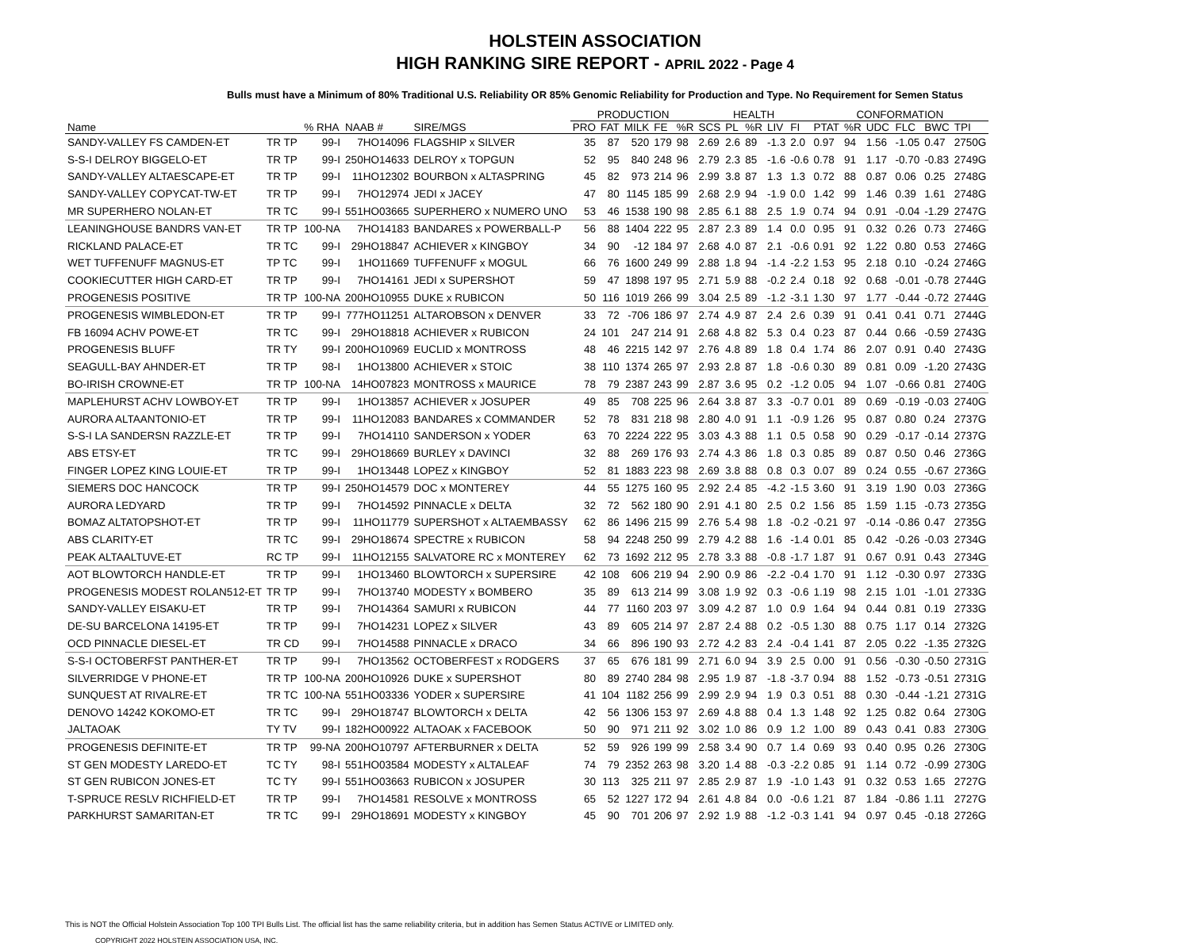HOLSTEIN ASSOCIATION
HIGH RANKING SIRE REPORT - APRIL 2022 - Page 4
Bulls must have a Minimum of 80% Traditional U.S. Reliability OR 85% Genomic Reliability for Production and Type. No Requirement for Semen Status
| | | | | | PRODUCTION | | | | | HEALTH | | | | | CONFORMATION | | | | | |
| --- | --- | --- | --- | --- | --- | --- | --- | --- | --- | --- | --- | --- | --- | --- | --- | --- | --- | --- | --- | --- |
| Name | | % RHA | NAAB # | SIRE/MGS | PRO | FAT | MILK | FE | %R | SCS | PL | %R | LIV | FI | PTAT | %R | UDC | FLC | BWC | TPI |
| SANDY-VALLEY FS CAMDEN-ET | TR TP | 99-I | 7HO14096 | FLAGSHIP x SILVER | 35 | 87 | 520 | 179 | 98 | 2.69 | 2.6 | 89 | -1.3 | 2.0 | 0.97 | 94 | 1.56 | -1.05 | 0.47 | 2750G |
| S-S-I DELROY BIGGELO-ET | TR TP | 99-I | 250HO14633 | DELROY x TOPGUN | 52 | 95 | 840 | 248 | 96 | 2.79 | 2.3 | 85 | -1.6 | -0.6 | 0.78 | 91 | 1.17 | -0.70 | -0.83 | 2749G |
| SANDY-VALLEY ALTAESCAPE-ET | TR TP | 99-I | 11HO12302 | BOURBON x ALTASPRING | 45 | 82 | 973 | 214 | 96 | 2.99 | 3.8 | 87 | 1.3 | 1.3 | 0.72 | 88 | 0.87 | 0.06 | 0.25 | 2748G |
| SANDY-VALLEY COPYCAT-TW-ET | TR TP | 99-I | 7HO12974 | JEDI x JACEY | 47 | 80 | 1145 | 185 | 99 | 2.68 | 2.9 | 94 | -1.9 | 0.0 | 1.42 | 99 | 1.46 | 0.39 | 1.61 | 2748G |
| MR SUPERHERO NOLAN-ET | TR TC | 99-I | 551HO03665 | SUPERHERO x NUMERO UNO | 53 | 46 | 1538 | 190 | 98 | 2.85 | 6.1 | 88 | 2.5 | 1.9 | 0.74 | 94 | 0.91 | -0.04 | -1.29 | 2747G |
| LEANINGHOUSE BANDRS VAN-ET | TR TP | 100-NA | 7HO14183 | BANDARES x POWERBALL-P | 56 | 88 | 1404 | 222 | 95 | 2.87 | 2.3 | 89 | 1.4 | 0.0 | 0.95 | 91 | 0.32 | 0.26 | 0.73 | 2746G |
| RICKLAND PALACE-ET | TR TC | 99-I | 29HO18847 | ACHIEVER x KINGBOY | 34 | 90 | -12 | 184 | 97 | 2.68 | 4.0 | 87 | 2.1 | -0.6 | 0.91 | 92 | 1.22 | 0.80 | 0.53 | 2746G |
| WET TUFFENUFF MAGNUS-ET | TP TC | 99-I | 1HO11669 | TUFFENUFF x MOGUL | 66 | 76 | 1600 | 249 | 99 | 2.88 | 1.8 | 94 | -1.4 | -2.2 | 1.53 | 95 | 2.18 | 0.10 | -0.24 | 2746G |
| COOKIECUTTER HIGH CARD-ET | TR TP | 99-I | 7HO14161 | JEDI x SUPERSHOT | 59 | 47 | 1898 | 197 | 95 | 2.71 | 5.9 | 88 | -0.2 | 2.4 | 0.18 | 92 | 0.68 | -0.01 | -0.78 | 2744G |
| PROGENESIS POSITIVE | TR TP | 100-NA | 200HO10955 | DUKE x RUBICON | 50 | 116 | 1019 | 266 | 99 | 3.04 | 2.5 | 89 | -1.2 | -3.1 | 1.30 | 97 | 1.77 | -0.44 | -0.72 | 2744G |
| PROGENESIS WIMBLEDON-ET | TR TP | 99-I | 777HO11251 | ALTAROBSON x DENVER | 33 | 72 | -706 | 186 | 97 | 2.74 | 4.9 | 87 | 2.4 | 2.6 | 0.39 | 91 | 0.41 | 0.41 | 0.71 | 2744G |
| FB 16094 ACHV POWE-ET | TR TC | 99-I | 29HO18818 | ACHIEVER x RUBICON | 24 | 101 | 247 | 214 | 91 | 2.68 | 4.8 | 82 | 5.3 | 0.4 | 0.23 | 87 | 0.44 | 0.66 | -0.59 | 2743G |
| PROGENESIS BLUFF | TR TY | 99-I | 200HO10969 | EUCLID x MONTROSS | 48 | 46 | 2215 | 142 | 97 | 2.76 | 4.8 | 89 | 1.8 | 0.4 | 1.74 | 86 | 2.07 | 0.91 | 0.40 | 2743G |
| SEAGULL-BAY AHNDER-ET | TR TP | 98-I | 1HO13800 | ACHIEVER x STOIC | 38 | 110 | 1374 | 265 | 97 | 2.93 | 2.8 | 87 | 1.8 | -0.6 | 0.30 | 89 | 0.81 | 0.09 | -1.20 | 2743G |
| BO-IRISH CROWNE-ET | TR TP | 100-NA | 14HO07823 | MONTROSS x MAURICE | 78 | 79 | 2387 | 243 | 99 | 2.87 | 3.6 | 95 | 0.2 | -1.2 | 0.05 | 94 | 1.07 | -0.66 | 0.81 | 2740G |
| MAPLEHURST ACHV LOWBOY-ET | TR TP | 99-I | 1HO13857 | ACHIEVER x JOSUPER | 49 | 85 | 708 | 225 | 96 | 2.64 | 3.8 | 87 | 3.3 | -0.7 | 0.01 | 89 | 0.69 | -0.19 | -0.03 | 2740G |
| AURORA ALTAANTONIO-ET | TR TP | 99-I | 11HO12083 | BANDARES x COMMANDER | 52 | 78 | 831 | 218 | 98 | 2.80 | 4.0 | 91 | 1.1 | -0.9 | 1.26 | 95 | 0.87 | 0.80 | 0.24 | 2737G |
| S-S-I LA SANDERSN RAZZLE-ET | TR TP | 99-I | 7HO14110 | SANDERSON x YODER | 63 | 70 | 2224 | 222 | 95 | 3.03 | 4.3 | 88 | 1.1 | 0.5 | 0.58 | 90 | 0.29 | -0.17 | -0.14 | 2737G |
| ABS ETSY-ET | TR TC | 99-I | 29HO18669 | BURLEY x DAVINCI | 32 | 88 | 269 | 176 | 93 | 2.74 | 4.3 | 86 | 1.8 | 0.3 | 0.85 | 89 | 0.87 | 0.50 | 0.46 | 2736G |
| FINGER LOPEZ KING LOUIE-ET | TR TP | 99-I | 1HO13448 | LOPEZ x KINGBOY | 52 | 81 | 1883 | 223 | 98 | 2.69 | 3.8 | 88 | 0.8 | 0.3 | 0.07 | 89 | 0.24 | 0.55 | -0.67 | 2736G |
| SIEMERS DOC HANCOCK | TR TP | 99-I | 250HO14579 | DOC x MONTEREY | 44 | 55 | 1275 | 160 | 95 | 2.92 | 2.4 | 85 | -4.2 | -1.5 | 3.60 | 91 | 3.19 | 1.90 | 0.03 | 2736G |
| AURORA LEDYARD | TR TP | 99-I | 7HO14592 | PINNACLE x DELTA | 32 | 72 | 562 | 180 | 90 | 2.91 | 4.1 | 80 | 2.5 | 0.2 | 1.56 | 85 | 1.59 | 1.15 | -0.73 | 2735G |
| BOMAZ ALTATOPSHOT-ET | TR TP | 99-I | 11HO11779 | SUPERSHOT x ALTAEMBASSY | 62 | 86 | 1496 | 215 | 99 | 2.76 | 5.4 | 98 | 1.8 | -0.2 | -0.21 | 97 | -0.14 | -0.86 | 0.47 | 2735G |
| ABS CLARITY-ET | TR TC | 99-I | 29HO18674 | SPECTRE x RUBICON | 58 | 94 | 2248 | 250 | 99 | 2.79 | 4.2 | 88 | 1.6 | -1.4 | 0.01 | 85 | 0.42 | -0.26 | -0.03 | 2734G |
| PEAK ALTAALTUVE-ET | RC TP | 99-I | 11HO12155 | SALVATORE RC x MONTEREY | 62 | 73 | 1692 | 212 | 95 | 2.78 | 3.3 | 88 | -0.8 | -1.7 | 1.87 | 91 | 0.67 | 0.91 | 0.43 | 2734G |
| AOT BLOWTORCH HANDLE-ET | TR TP | 99-I | 1HO13460 | BLOWTORCH x SUPERSIRE | 42 | 108 | 606 | 219 | 94 | 2.90 | 0.9 | 86 | -2.2 | -0.4 | 1.70 | 91 | 1.12 | -0.30 | 0.97 | 2733G |
| PROGENESIS MODEST ROLAN512-ET | TR TP | 99-I | 7HO13740 | MODESTY x BOMBERO | 35 | 89 | 613 | 214 | 99 | 3.08 | 1.9 | 92 | 0.3 | -0.6 | 1.19 | 98 | 2.15 | 1.01 | -1.01 | 2733G |
| SANDY-VALLEY EISAKU-ET | TR TP | 99-I | 7HO14364 | SAMURI x RUBICON | 44 | 77 | 1160 | 203 | 97 | 3.09 | 4.2 | 87 | 1.0 | 0.9 | 1.64 | 94 | 0.44 | 0.81 | 0.19 | 2733G |
| DE-SU BARCELONA 14195-ET | TR TP | 99-I | 7HO14231 | LOPEZ x SILVER | 43 | 89 | 605 | 214 | 97 | 2.87 | 2.4 | 88 | 0.2 | -0.5 | 1.30 | 88 | 0.75 | 1.17 | 0.14 | 2732G |
| OCD PINNACLE DIESEL-ET | TR CD | 99-I | 7HO14588 | PINNACLE x DRACO | 34 | 66 | 896 | 190 | 93 | 2.72 | 4.2 | 83 | 2.4 | -0.4 | 1.41 | 87 | 2.05 | 0.22 | -1.35 | 2732G |
| S-S-I OCTOBERFST PANTHER-ET | TR TP | 99-I | 7HO13562 | OCTOBERFEST x RODGERS | 37 | 65 | 676 | 181 | 99 | 2.71 | 6.0 | 94 | 3.9 | 2.5 | 0.00 | 91 | 0.56 | -0.30 | -0.50 | 2731G |
| SILVERRIDGE V PHONE-ET | TR TP | 100-NA | 200HO10926 | DUKE x SUPERSHOT | 80 | 89 | 2740 | 284 | 98 | 2.95 | 1.9 | 87 | -1.8 | -3.7 | 0.94 | 88 | 1.52 | -0.73 | -0.51 | 2731G |
| SUNQUEST AT RIVALRE-ET | TR TC | 100-NA | 551HO03336 | YODER x SUPERSIRE | 41 | 104 | 1182 | 256 | 99 | 2.99 | 2.9 | 94 | 1.9 | 0.3 | 0.51 | 88 | 0.30 | -0.44 | -1.21 | 2731G |
| DENOVO 14242 KOKOMO-ET | TR TC | 99-I | 29HO18747 | BLOWTORCH x DELTA | 42 | 56 | 1306 | 153 | 97 | 2.69 | 4.8 | 88 | 0.4 | 1.3 | 1.48 | 92 | 1.25 | 0.82 | 0.64 | 2730G |
| JALTAOAK | TY TV | 99-I | 182HO00922 | ALTAOAK x FACEBOOK | 50 | 90 | 971 | 211 | 92 | 3.02 | 1.0 | 86 | 0.9 | 1.2 | 1.00 | 89 | 0.43 | 0.41 | 0.83 | 2730G |
| PROGENESIS DEFINITE-ET | TR TP | 99-NA | 200HO10797 | AFTERBURNER x DELTA | 52 | 59 | 926 | 199 | 99 | 2.58 | 3.4 | 90 | 0.7 | 1.4 | 0.69 | 93 | 0.40 | 0.95 | 0.26 | 2730G |
| ST GEN MODESTY LAREDO-ET | TC TY | 98-I | 551HO03584 | MODESTY x ALTALEAF | 74 | 79 | 2352 | 263 | 98 | 3.20 | 1.4 | 88 | -0.3 | -2.2 | 0.85 | 91 | 1.14 | 0.72 | -0.99 | 2730G |
| ST GEN RUBICON JONES-ET | TC TY | 99-I | 551HO03663 | RUBICON x JOSUPER | 30 | 113 | 325 | 211 | 97 | 2.85 | 2.9 | 87 | 1.9 | -1.0 | 1.43 | 91 | 0.32 | 0.53 | 1.65 | 2727G |
| T-SPRUCE RESLV RICHFIELD-ET | TR TP | 99-I | 7HO14581 | RESOLVE x MONTROSS | 65 | 52 | 1227 | 172 | 94 | 2.61 | 4.8 | 84 | 0.0 | -0.6 | 1.21 | 87 | 1.84 | -0.86 | 1.11 | 2727G |
| PARKHURST SAMARITAN-ET | TR TC | 99-I | 29HO18691 | MODESTY x KINGBOY | 45 | 90 | 701 | 206 | 97 | 2.92 | 1.9 | 88 | -1.2 | -0.3 | 1.41 | 94 | 0.97 | 0.45 | -0.18 | 2726G |
This is NOT the Official Holstein Association Top 100 TPI Bulls List. The official list has the same reliability criteria, but in addition has Semen Status ACTIVE or LIMITED only.
COPYRIGHT 2022 HOLSTEIN ASSOCIATION USA, INC.